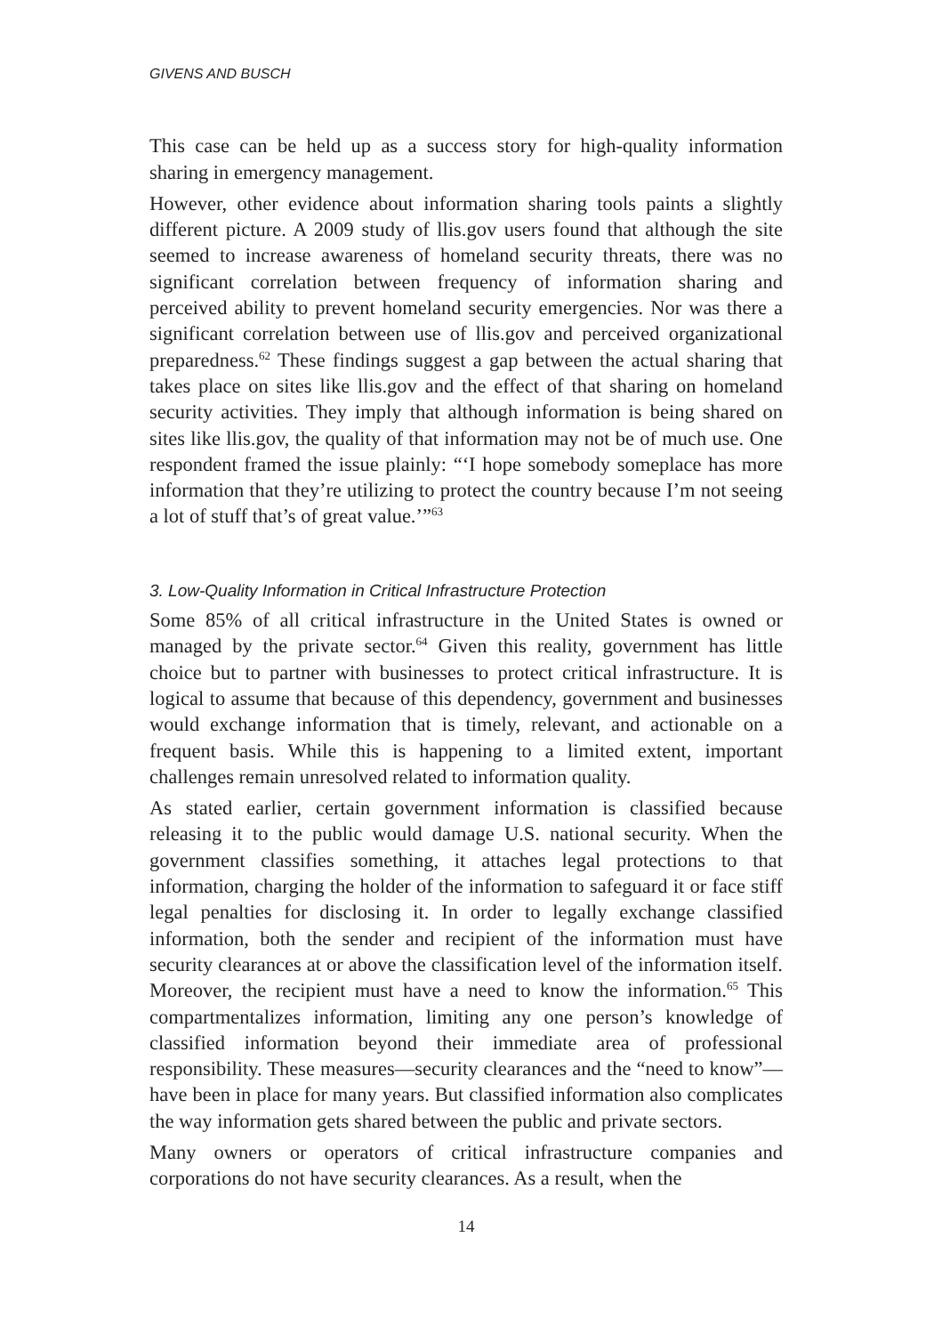GIVENS AND BUSCH
This case can be held up as a success story for high-quality information sharing in emergency management.
However, other evidence about information sharing tools paints a slightly different picture. A 2009 study of llis.gov users found that although the site seemed to increase awareness of homeland security threats, there was no significant correlation between frequency of information sharing and perceived ability to prevent homeland security emergencies. Nor was there a significant correlation between use of llis.gov and perceived organizational preparedness.<sup>62</sup> These findings suggest a gap between the actual sharing that takes place on sites like llis.gov and the effect of that sharing on homeland security activities. They imply that although information is being shared on sites like llis.gov, the quality of that information may not be of much use. One respondent framed the issue plainly: “‘I hope somebody someplace has more information that they’re utilizing to protect the country because I’m not seeing a lot of stuff that’s of great value.’”<sup>63</sup>
3. Low-Quality Information in Critical Infrastructure Protection
Some 85% of all critical infrastructure in the United States is owned or managed by the private sector.<sup>64</sup> Given this reality, government has little choice but to partner with businesses to protect critical infrastructure. It is logical to assume that because of this dependency, government and businesses would exchange information that is timely, relevant, and actionable on a frequent basis. While this is happening to a limited extent, important challenges remain unresolved related to information quality.
As stated earlier, certain government information is classified because releasing it to the public would damage U.S. national security. When the government classifies something, it attaches legal protections to that information, charging the holder of the information to safeguard it or face stiff legal penalties for disclosing it. In order to legally exchange classified information, both the sender and recipient of the information must have security clearances at or above the classification level of the information itself. Moreover, the recipient must have a need to know the information.<sup>65</sup> This compartmentalizes information, limiting any one person’s knowledge of classified information beyond their immediate area of professional responsibility. These measures—security clearances and the “need to know”—have been in place for many years. But classified information also complicates the way information gets shared between the public and private sectors.
Many owners or operators of critical infrastructure companies and corporations do not have security clearances. As a result, when the
14